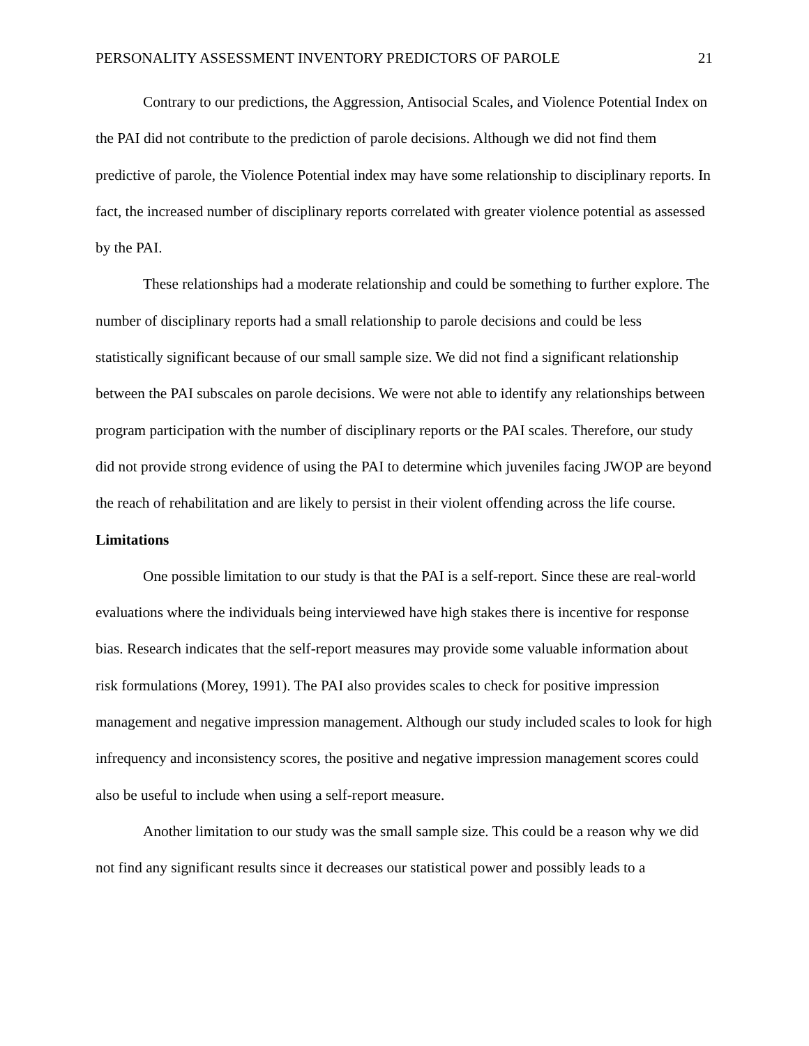PERSONALITY ASSESSMENT INVENTORY PREDICTORS OF PAROLE 21
Contrary to our predictions, the Aggression, Antisocial Scales, and Violence Potential Index on the PAI did not contribute to the prediction of parole decisions. Although we did not find them predictive of parole, the Violence Potential index may have some relationship to disciplinary reports. In fact, the increased number of disciplinary reports correlated with greater violence potential as assessed by the PAI.
These relationships had a moderate relationship and could be something to further explore. The number of disciplinary reports had a small relationship to parole decisions and could be less statistically significant because of our small sample size. We did not find a significant relationship between the PAI subscales on parole decisions. We were not able to identify any relationships between program participation with the number of disciplinary reports or the PAI scales. Therefore, our study did not provide strong evidence of using the PAI to determine which juveniles facing JWOP are beyond the reach of rehabilitation and are likely to persist in their violent offending across the life course.
Limitations
One possible limitation to our study is that the PAI is a self-report. Since these are real-world evaluations where the individuals being interviewed have high stakes there is incentive for response bias. Research indicates that the self-report measures may provide some valuable information about risk formulations (Morey, 1991). The PAI also provides scales to check for positive impression management and negative impression management. Although our study included scales to look for high infrequency and inconsistency scores, the positive and negative impression management scores could also be useful to include when using a self-report measure.
Another limitation to our study was the small sample size. This could be a reason why we did not find any significant results since it decreases our statistical power and possibly leads to a